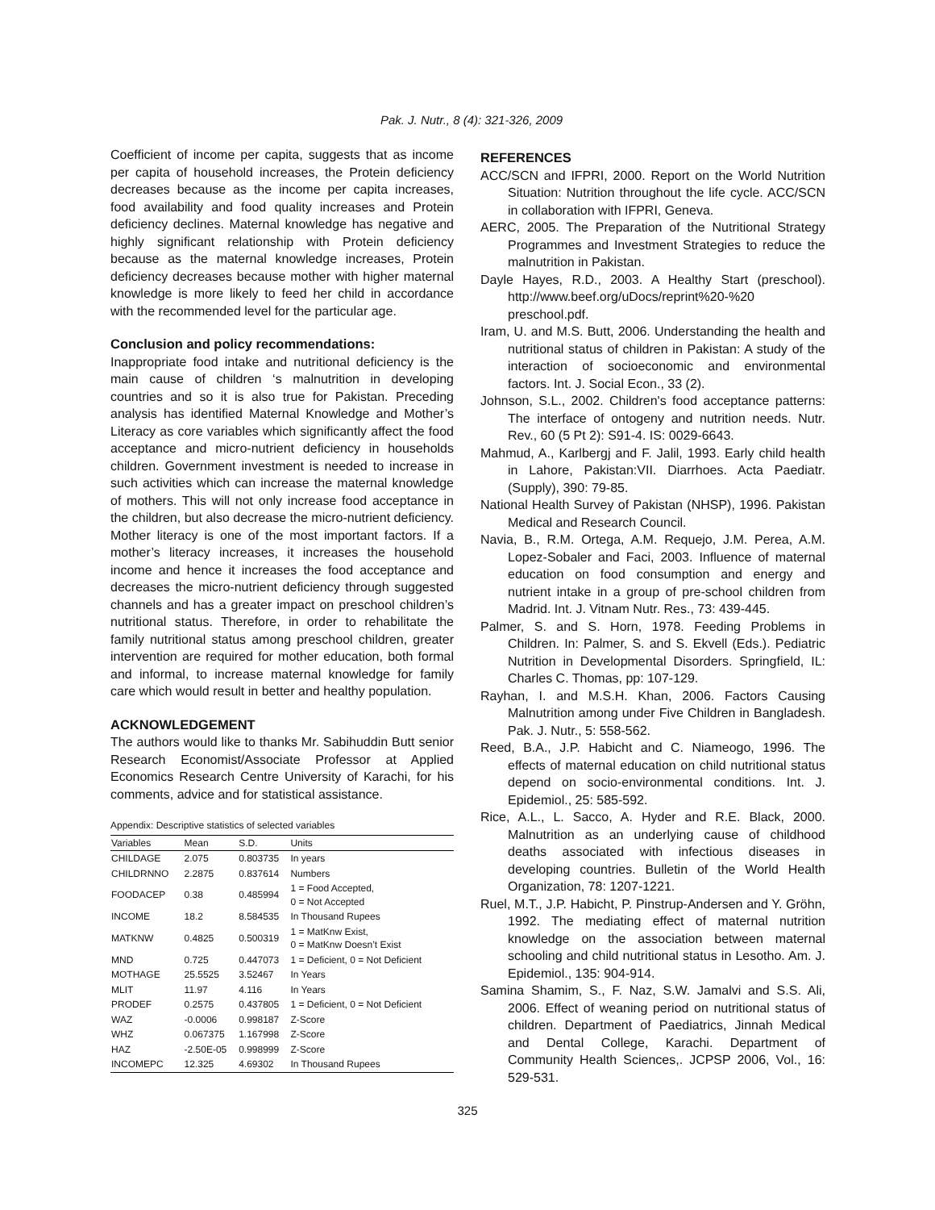Pak. J. Nutr., 8 (4): 321-326, 2009
Coefficient of income per capita, suggests that as income per capita of household increases, the Protein deficiency decreases because as the income per capita increases, food availability and food quality increases and Protein deficiency declines. Maternal knowledge has negative and highly significant relationship with Protein deficiency because as the maternal knowledge increases, Protein deficiency decreases because mother with higher maternal knowledge is more likely to feed her child in accordance with the recommended level for the particular age.
Conclusion and policy recommendations:
Inappropriate food intake and nutritional deficiency is the main cause of children ‘s malnutrition in developing countries and so it is also true for Pakistan. Preceding analysis has identified Maternal Knowledge and Mother’s Literacy as core variables which significantly affect the food acceptance and micro-nutrient deficiency in households children. Government investment is needed to increase in such activities which can increase the maternal knowledge of mothers. This will not only increase food acceptance in the children, but also decrease the micro-nutrient deficiency. Mother literacy is one of the most important factors. If a mother’s literacy increases, it increases the household income and hence it increases the food acceptance and decreases the micro-nutrient deficiency through suggested channels and has a greater impact on preschool children’s nutritional status. Therefore, in order to rehabilitate the family nutritional status among preschool children, greater intervention are required for mother education, both formal and informal, to increase maternal knowledge for family care which would result in better and healthy population.
ACKNOWLEDGEMENT
The authors would like to thanks Mr. Sabihuddin Butt senior Research Economist/Associate Professor at Applied Economics Research Centre University of Karachi, for his comments, advice and for statistical assistance.
Appendix: Descriptive statistics of selected variables
| Variables | Mean | S.D. | Units |
| --- | --- | --- | --- |
| CHILDAGE | 2.075 | 0.803735 | In years |
| CHILDRNNO | 2.2875 | 0.837614 | Numbers |
| FOODACEP | 0.38 | 0.485994 | 1 = Food Accepted, 0 = Not Accepted |
| INCOME | 18.2 | 8.584535 | In Thousand Rupees |
| MATKNW | 0.4825 | 0.500319 | 1 = MatKnw Exist, 0 = MatKnw Doesn’t Exist |
| MND | 0.725 | 0.447073 | 1 = Deficient, 0 = Not Deficient |
| MOTHAGE | 25.5525 | 3.52467 | In Years |
| MLIT | 11.97 | 4.116 | In Years |
| PRODEF | 0.2575 | 0.437805 | 1 = Deficient, 0 = Not Deficient |
| WAZ | -0.0006 | 0.998187 | Z-Score |
| WHZ | 0.067375 | 1.167998 | Z-Score |
| HAZ | -2.50E-05 | 0.998999 | Z-Score |
| INCOMEPC | 12.325 | 4.69302 | In Thousand Rupees |
REFERENCES
ACC/SCN and IFPRI, 2000. Report on the World Nutrition Situation: Nutrition throughout the life cycle. ACC/SCN in collaboration with IFPRI, Geneva.
AERC, 2005. The Preparation of the Nutritional Strategy Programmes and Investment Strategies to reduce the malnutrition in Pakistan.
Dayle Hayes, R.D., 2003. A Healthy Start (preschool). http://www.beef.org/uDocs/reprint%20-%20 preschool.pdf.
Iram, U. and M.S. Butt, 2006. Understanding the health and nutritional status of children in Pakistan: A study of the interaction of socioeconomic and environmental factors. Int. J. Social Econ., 33 (2).
Johnson, S.L., 2002. Children's food acceptance patterns: The interface of ontogeny and nutrition needs. Nutr. Rev., 60 (5 Pt 2): S91-4. IS: 0029-6643.
Mahmud, A., Karlbergj and F. Jalil, 1993. Early child health in Lahore, Pakistan:VII. Diarrhoes. Acta Paediatr. (Supply), 390: 79-85.
National Health Survey of Pakistan (NHSP), 1996. Pakistan Medical and Research Council.
Navia, B., R.M. Ortega, A.M. Requejo, J.M. Perea, A.M. Lopez-Sobaler and Faci, 2003. Influence of maternal education on food consumption and energy and nutrient intake in a group of pre-school children from Madrid. Int. J. Vitnam Nutr. Res., 73: 439-445.
Palmer, S. and S. Horn, 1978. Feeding Problems in Children. In: Palmer, S. and S. Ekvell (Eds.). Pediatric Nutrition in Developmental Disorders. Springfield, IL: Charles C. Thomas, pp: 107-129.
Rayhan, I. and M.S.H. Khan, 2006. Factors Causing Malnutrition among under Five Children in Bangladesh. Pak. J. Nutr., 5: 558-562.
Reed, B.A., J.P. Habicht and C. Niameogo, 1996. The effects of maternal education on child nutritional status depend on socio-environmental conditions. Int. J. Epidemiol., 25: 585-592.
Rice, A.L., L. Sacco, A. Hyder and R.E. Black, 2000. Malnutrition as an underlying cause of childhood deaths associated with infectious diseases in developing countries. Bulletin of the World Health Organization, 78: 1207-1221.
Ruel, M.T., J.P. Habicht, P. Pinstrup-Andersen and Y. Gröhn, 1992. The mediating effect of maternal nutrition knowledge on the association between maternal schooling and child nutritional status in Lesotho. Am. J. Epidemiol., 135: 904-914.
Samina Shamim, S., F. Naz, S.W. Jamalvi and S.S. Ali, 2006. Effect of weaning period on nutritional status of children. Department of Paediatrics, Jinnah Medical and Dental College, Karachi. Department of Community Health Sciences,. JCPSP 2006, Vol., 16: 529-531.
325